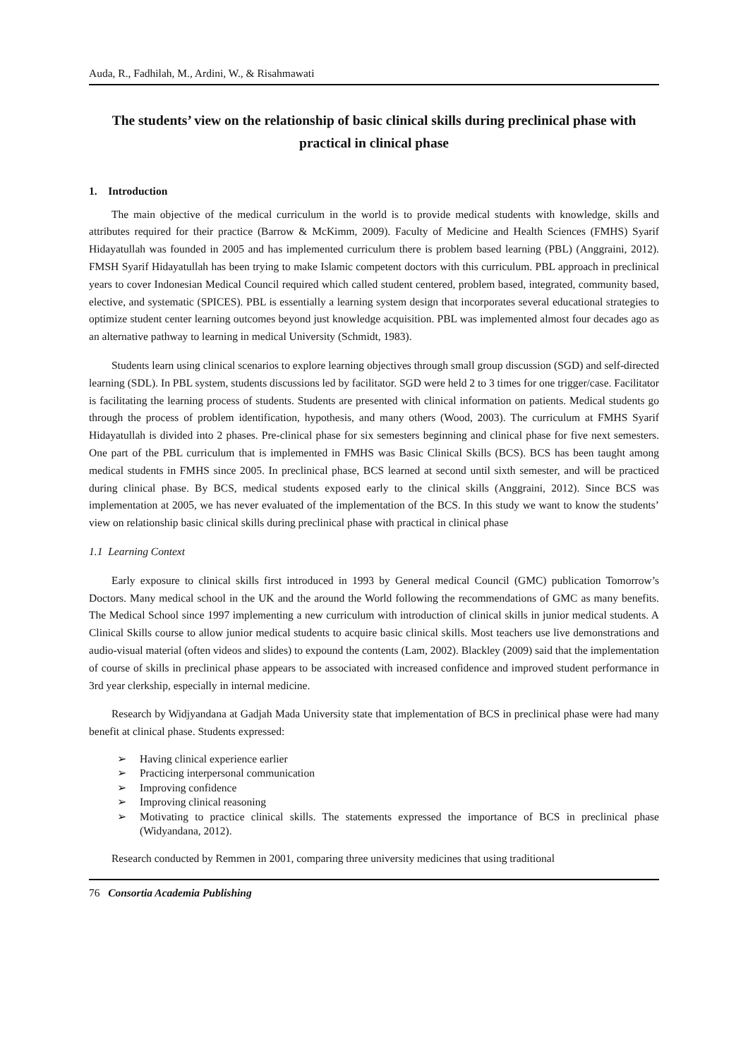Auda, R., Fadhilah, M., Ardini, W., & Risahmawati
The students’ view on the relationship of basic clinical skills during preclinical phase with practical in clinical phase
1. Introduction
The main objective of the medical curriculum in the world is to provide medical students with knowledge, skills and attributes required for their practice (Barrow & McKimm, 2009). Faculty of Medicine and Health Sciences (FMHS) Syarif Hidayatullah was founded in 2005 and has implemented curriculum there is problem based learning (PBL) (Anggraini, 2012). FMSH Syarif Hidayatullah has been trying to make Islamic competent doctors with this curriculum. PBL approach in preclinical years to cover Indonesian Medical Council required which called student centered, problem based, integrated, community based, elective, and systematic (SPICES). PBL is essentially a learning system design that incorporates several educational strategies to optimize student center learning outcomes beyond just knowledge acquisition. PBL was implemented almost four decades ago as an alternative pathway to learning in medical University (Schmidt, 1983).
Students learn using clinical scenarios to explore learning objectives through small group discussion (SGD) and self-directed learning (SDL). In PBL system, students discussions led by facilitator. SGD were held 2 to 3 times for one trigger/case. Facilitator is facilitating the learning process of students. Students are presented with clinical information on patients. Medical students go through the process of problem identification, hypothesis, and many others (Wood, 2003). The curriculum at FMHS Syarif Hidayatullah is divided into 2 phases. Pre-clinical phase for six semesters beginning and clinical phase for five next semesters. One part of the PBL curriculum that is implemented in FMHS was Basic Clinical Skills (BCS). BCS has been taught among medical students in FMHS since 2005. In preclinical phase, BCS learned at second until sixth semester, and will be practiced during clinical phase. By BCS, medical students exposed early to the clinical skills (Anggraini, 2012). Since BCS was implementation at 2005, we has never evaluated of the implementation of the BCS. In this study we want to know the students’ view on relationship basic clinical skills during preclinical phase with practical in clinical phase
1.1 Learning Context
Early exposure to clinical skills first introduced in 1993 by General medical Council (GMC) publication Tomorrow’s Doctors. Many medical school in the UK and the around the World following the recommendations of GMC as many benefits. The Medical School since 1997 implementing a new curriculum with introduction of clinical skills in junior medical students. A Clinical Skills course to allow junior medical students to acquire basic clinical skills. Most teachers use live demonstrations and audio-visual material (often videos and slides) to expound the contents (Lam, 2002). Blackley (2009) said that the implementation of course of skills in preclinical phase appears to be associated with increased confidence and improved student performance in 3rd year clerkship, especially in internal medicine.
Research by Widjyandana at Gadjah Mada University state that implementation of BCS in preclinical phase were had many benefit at clinical phase. Students expressed:
➢ Having clinical experience earlier
➢ Practicing interpersonal communication
➢ Improving confidence
➢ Improving clinical reasoning
➢ Motivating to practice clinical skills. The statements expressed the importance of BCS in preclinical phase (Widyandana, 2012).
Research conducted by Remmen in 2001, comparing three university medicines that using traditional
76 Consortia Academia Publishing